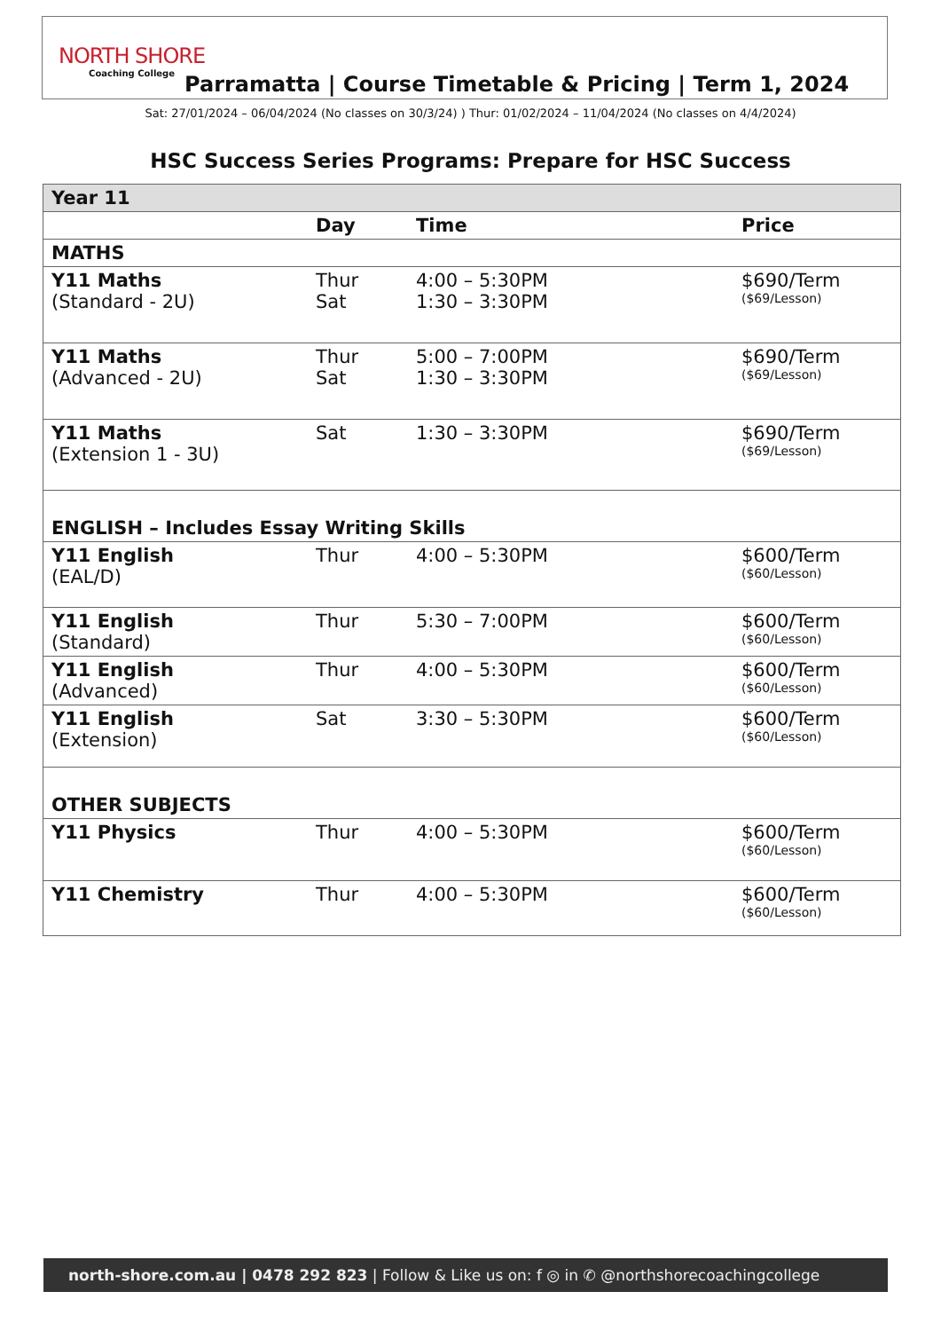NORTH SHORE
Coaching College
Parramatta | Course Timetable & Pricing | Term 1, 2024
Sat: 27/01/2024 – 06/04/2024 (No classes on 30/3/24) ) Thur: 01/02/2024 – 11/04/2024 (No classes on 4/4/2024)
HSC Success Series Programs: Prepare for HSC Success
| Year 11 | | | |
| | Day | Time | Price |
| MATHS | | | |
| Y11 Maths (Standard - 2U) | Thur Sat | 4:00 – 5:30PM 1:30 – 3:30PM | $690/Term ($69/Lesson) |
| Y11 Maths (Advanced - 2U) | Thur Sat | 5:00 – 7:00PM 1:30 – 3:30PM | $690/Term ($69/Lesson) |
| Y11 Maths (Extension 1 - 3U) | Sat | 1:30 – 3:30PM | $690/Term ($69/Lesson) |
| ENGLISH – Includes Essay Writing Skills | | | |
| Y11 English (EAL/D) | Thur | 4:00 – 5:30PM | $600/Term ($60/Lesson) |
| Y11 English (Standard) | Thur | 5:30 – 7:00PM | $600/Term ($60/Lesson) |
| Y11 English (Advanced) | Thur | 4:00 – 5:30PM | $600/Term ($60/Lesson) |
| Y11 English (Extension) | Sat | 3:30 – 5:30PM | $600/Term ($60/Lesson) |
| OTHER SUBJECTS | | | |
| Y11 Physics | Thur | 4:00 – 5:30PM | $600/Term ($60/Lesson) |
| Y11 Chemistry | Thur | 4:00 – 5:30PM | $600/Term ($60/Lesson) |
north-shore.com.au | 0478 292 823 | Follow & Like us on: f ◎ in ✆ @northshorecoachingcollege